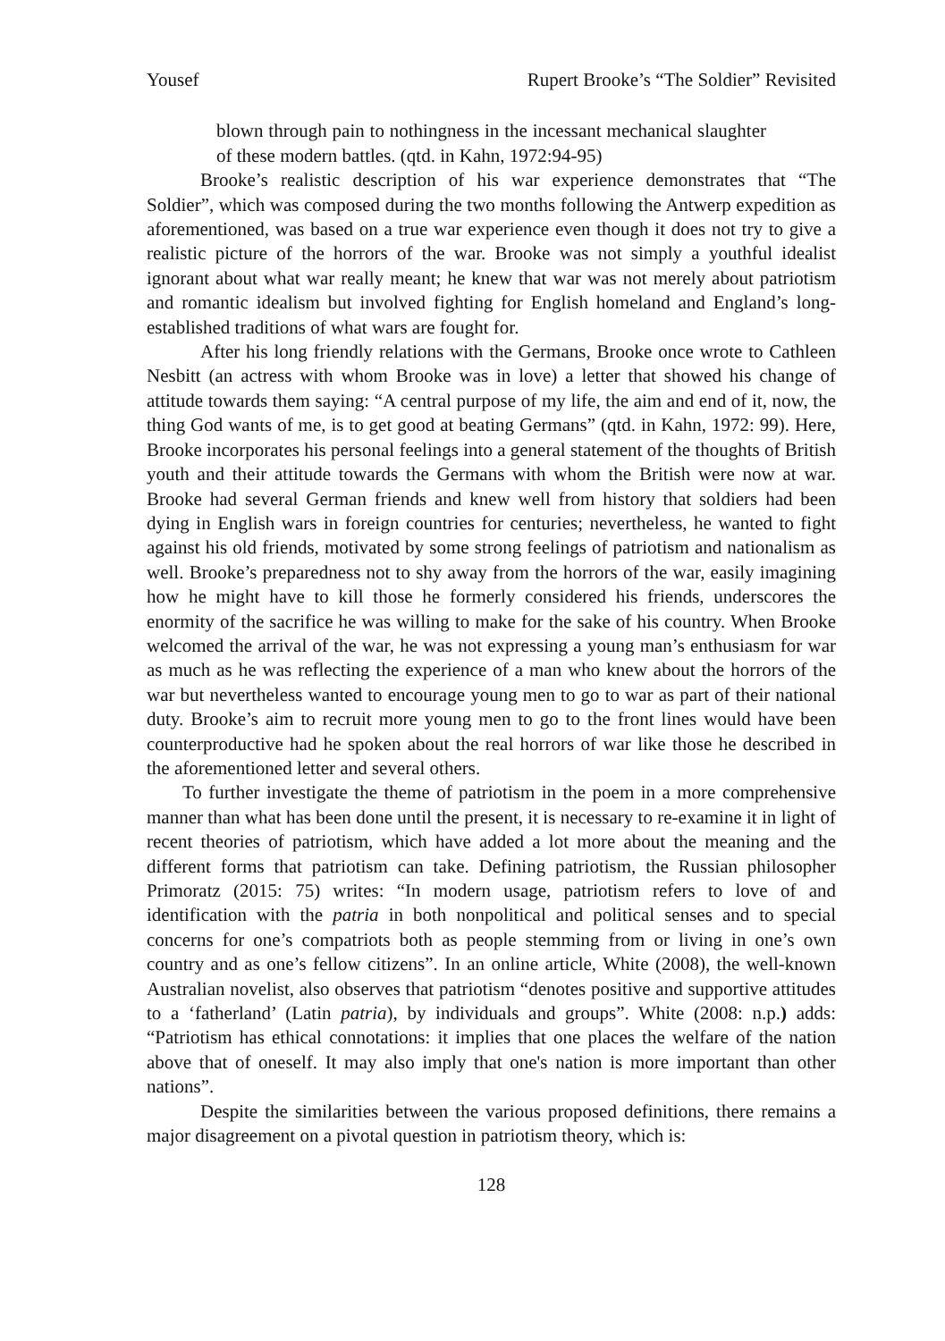Yousef Rupert Brooke’s “The Soldier” Revisited
blown through pain to nothingness in the incessant mechanical slaughter of these modern battles. (qtd. in Kahn, 1972:94-95)
Brooke’s realistic description of his war experience demonstrates that “The Soldier”, which was composed during the two months following the Antwerp expedition as aforementioned, was based on a true war experience even though it does not try to give a realistic picture of the horrors of the war. Brooke was not simply a youthful idealist ignorant about what war really meant; he knew that war was not merely about patriotism and romantic idealism but involved fighting for English homeland and England’s long-established traditions of what wars are fought for.
After his long friendly relations with the Germans, Brooke once wrote to Cathleen Nesbitt (an actress with whom Brooke was in love) a letter that showed his change of attitude towards them saying: “A central purpose of my life, the aim and end of it, now, the thing God wants of me, is to get good at beating Germans” (qtd. in Kahn, 1972: 99). Here, Brooke incorporates his personal feelings into a general statement of the thoughts of British youth and their attitude towards the Germans with whom the British were now at war. Brooke had several German friends and knew well from history that soldiers had been dying in English wars in foreign countries for centuries; nevertheless, he wanted to fight against his old friends, motivated by some strong feelings of patriotism and nationalism as well. Brooke’s preparedness not to shy away from the horrors of the war, easily imagining how he might have to kill those he formerly considered his friends, underscores the enormity of the sacrifice he was willing to make for the sake of his country. When Brooke welcomed the arrival of the war, he was not expressing a young man’s enthusiasm for war as much as he was reflecting the experience of a man who knew about the horrors of the war but nevertheless wanted to encourage young men to go to war as part of their national duty. Brooke’s aim to recruit more young men to go to the front lines would have been counterproductive had he spoken about the real horrors of war like those he described in the aforementioned letter and several others.
To further investigate the theme of patriotism in the poem in a more comprehensive manner than what has been done until the present, it is necessary to re-examine it in light of recent theories of patriotism, which have added a lot more about the meaning and the different forms that patriotism can take. Defining patriotism, the Russian philosopher Primoratz (2015: 75) writes: “In modern usage, patriotism refers to love of and identification with the patria in both nonpolitical and political senses and to special concerns for one’s compatriots both as people stemming from or living in one’s own country and as one’s fellow citizens”. In an online article, White (2008), the well-known Australian novelist, also observes that patriotism “denotes positive and supportive attitudes to a ‘fatherland’ (Latin patria), by individuals and groups”. White (2008: n.p.) adds: “Patriotism has ethical connotations: it implies that one places the welfare of the nation above that of oneself. It may also imply that one's nation is more important than other nations”.
Despite the similarities between the various proposed definitions, there remains a major disagreement on a pivotal question in patriotism theory, which is:
128